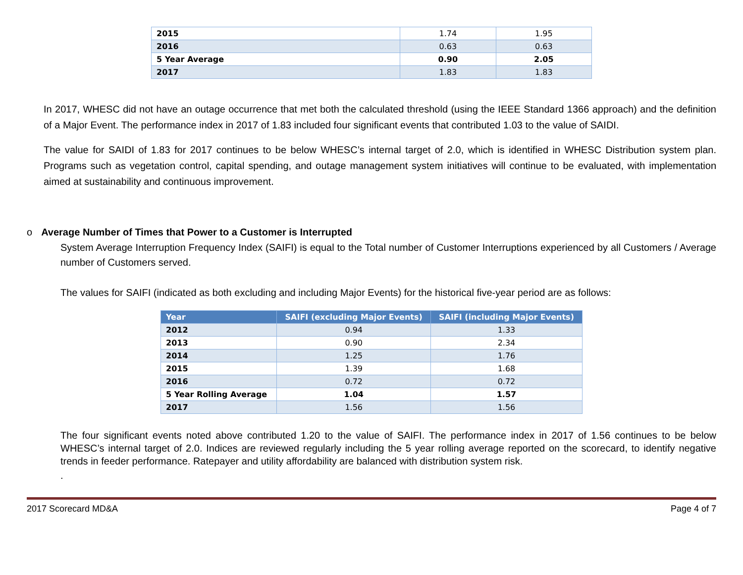| 2015 | 1.74 | 1.95 |
| 2016 | 0.63 | 0.63 |
| 5 Year Average | 0.90 | 2.05 |
| 2017 | 1.83 | 1.83 |
In 2017, WHESC did not have an outage occurrence that met both the calculated threshold (using the IEEE Standard 1366 approach) and the definition of a Major Event. The performance index in 2017 of 1.83 included four significant events that contributed 1.03 to the value of SAIDI.
The value for SAIDI of 1.83 for 2017 continues to be below WHESC’s internal target of 2.0, which is identified in WHESC Distribution system plan. Programs such as vegetation control, capital spending, and outage management system initiatives will continue to be evaluated, with implementation aimed at sustainability and continuous improvement.
o Average Number of Times that Power to a Customer is Interrupted
System Average Interruption Frequency Index (SAIFI) is equal to the Total number of Customer Interruptions experienced by all Customers / Average number of Customers served.
The values for SAIFI (indicated as both excluding and including Major Events) for the historical five-year period are as follows:
| Year | SAIFI (excluding Major Events) | SAIFI (including Major Events) |
| --- | --- | --- |
| 2012 | 0.94 | 1.33 |
| 2013 | 0.90 | 2.34 |
| 2014 | 1.25 | 1.76 |
| 2015 | 1.39 | 1.68 |
| 2016 | 0.72 | 0.72 |
| 5 Year Rolling Average | 1.04 | 1.57 |
| 2017 | 1.56 | 1.56 |
The four significant events noted above contributed 1.20 to the value of SAIFI. The performance index in 2017 of 1.56 continues to be below WHESC’s internal target of 2.0. Indices are reviewed regularly including the 5 year rolling average reported on the scorecard, to identify negative trends in feeder performance. Ratepayer and utility affordability are balanced with distribution system risk.
.
2017 Scorecard MD&A Page 4 of 7